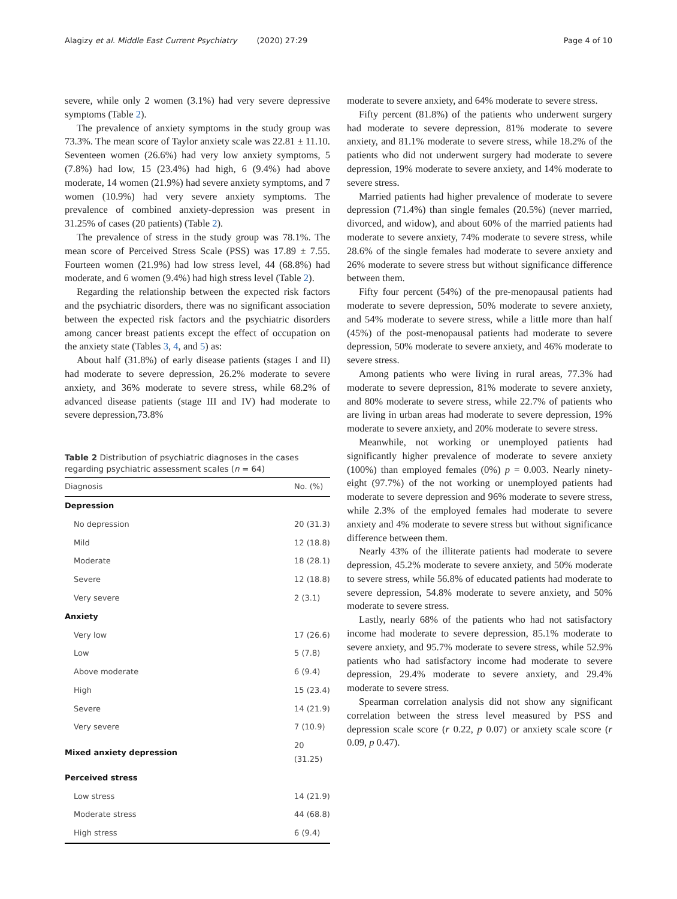Alagizy et al. Middle East Current Psychiatry (2020) 27:29 Page 4 of 10
severe, while only 2 women (3.1%) had very severe depressive symptoms (Table 2).
The prevalence of anxiety symptoms in the study group was 73.3%. The mean score of Taylor anxiety scale was 22.81 ± 11.10. Seventeen women (26.6%) had very low anxiety symptoms, 5 (7.8%) had low, 15 (23.4%) had high, 6 (9.4%) had above moderate, 14 women (21.9%) had severe anxiety symptoms, and 7 women (10.9%) had very severe anxiety symptoms. The prevalence of combined anxiety-depression was present in 31.25% of cases (20 patients) (Table 2).
The prevalence of stress in the study group was 78.1%. The mean score of Perceived Stress Scale (PSS) was 17.89 ± 7.55. Fourteen women (21.9%) had low stress level, 44 (68.8%) had moderate, and 6 women (9.4%) had high stress level (Table 2).
Regarding the relationship between the expected risk factors and the psychiatric disorders, there was no significant association between the expected risk factors and the psychiatric disorders among cancer breast patients except the effect of occupation on the anxiety state (Tables 3, 4, and 5) as:
About half (31.8%) of early disease patients (stages I and II) had moderate to severe depression, 26.2% moderate to severe anxiety, and 36% moderate to severe stress, while 68.2% of advanced disease patients (stage III and IV) had moderate to severe depression,73.8%
Table 2 Distribution of psychiatric diagnoses in the cases regarding psychiatric assessment scales (n = 64)
| Diagnosis | No. (%) |
| --- | --- |
| Depression | |
| No depression | 20 (31.3) |
| Mild | 12 (18.8) |
| Moderate | 18 (28.1) |
| Severe | 12 (18.8) |
| Very severe | 2 (3.1) |
| Anxiety | |
| Very low | 17 (26.6) |
| Low | 5 (7.8) |
| Above moderate | 6 (9.4) |
| High | 15 (23.4) |
| Severe | 14 (21.9) |
| Very severe | 7 (10.9) |
| Mixed anxiety depression | 20 (31.25) |
| Perceived stress | |
| Low stress | 14 (21.9) |
| Moderate stress | 44 (68.8) |
| High stress | 6 (9.4) |
moderate to severe anxiety, and 64% moderate to severe stress.
Fifty percent (81.8%) of the patients who underwent surgery had moderate to severe depression, 81% moderate to severe anxiety, and 81.1% moderate to severe stress, while 18.2% of the patients who did not underwent surgery had moderate to severe depression, 19% moderate to severe anxiety, and 14% moderate to severe stress.
Married patients had higher prevalence of moderate to severe depression (71.4%) than single females (20.5%) (never married, divorced, and widow), and about 60% of the married patients had moderate to severe anxiety, 74% moderate to severe stress, while 28.6% of the single females had moderate to severe anxiety and 26% moderate to severe stress but without significance difference between them.
Fifty four percent (54%) of the pre-menopausal patients had moderate to severe depression, 50% moderate to severe anxiety, and 54% moderate to severe stress, while a little more than half (45%) of the post-menopausal patients had moderate to severe depression, 50% moderate to severe anxiety, and 46% moderate to severe stress.
Among patients who were living in rural areas, 77.3% had moderate to severe depression, 81% moderate to severe anxiety, and 80% moderate to severe stress, while 22.7% of patients who are living in urban areas had moderate to severe depression, 19% moderate to severe anxiety, and 20% moderate to severe stress.
Meanwhile, not working or unemployed patients had significantly higher prevalence of moderate to severe anxiety (100%) than employed females (0%) p = 0.003. Nearly ninety-eight (97.7%) of the not working or unemployed patients had moderate to severe depression and 96% moderate to severe stress, while 2.3% of the employed females had moderate to severe anxiety and 4% moderate to severe stress but without significance difference between them.
Nearly 43% of the illiterate patients had moderate to severe depression, 45.2% moderate to severe anxiety, and 50% moderate to severe stress, while 56.8% of educated patients had moderate to severe depression, 54.8% moderate to severe anxiety, and 50% moderate to severe stress.
Lastly, nearly 68% of the patients who had not satisfactory income had moderate to severe depression, 85.1% moderate to severe anxiety, and 95.7% moderate to severe stress, while 52.9% patients who had satisfactory income had moderate to severe depression, 29.4% moderate to severe anxiety, and 29.4% moderate to severe stress.
Spearman correlation analysis did not show any significant correlation between the stress level measured by PSS and depression scale score (r 0.22, p 0.07) or anxiety scale score (r 0.09, p 0.47).